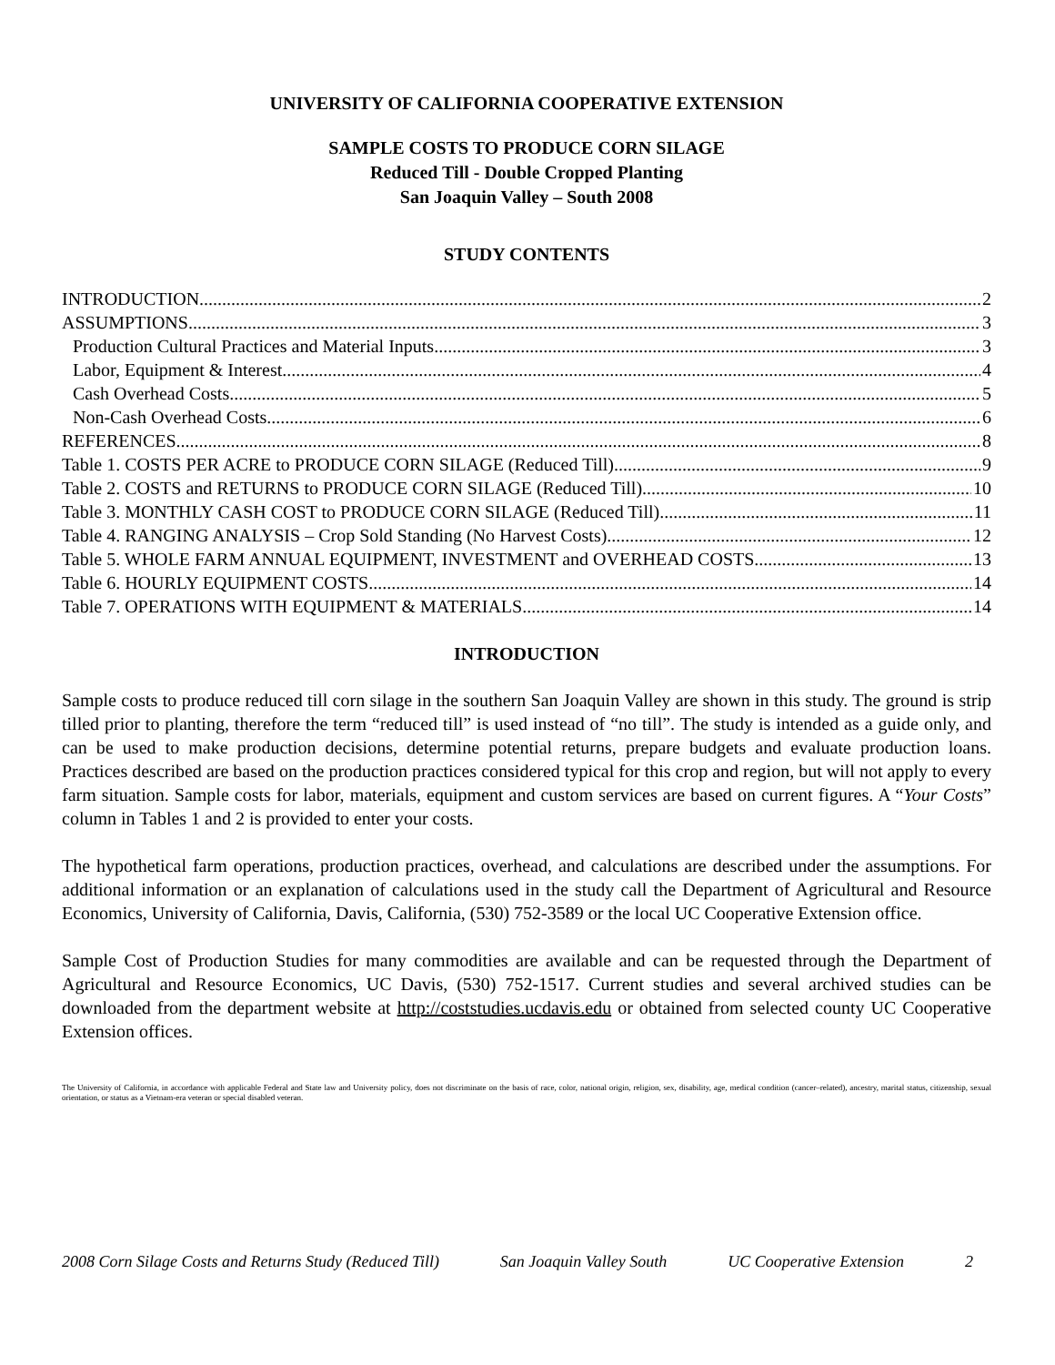UNIVERSITY OF CALIFORNIA COOPERATIVE EXTENSION
SAMPLE COSTS TO PRODUCE CORN SILAGE
Reduced Till - Double Cropped Planting
San Joaquin Valley – South 2008
STUDY CONTENTS
INTRODUCTION 2
ASSUMPTIONS 3
Production Cultural Practices and Material Inputs 3
Labor, Equipment & Interest 4
Cash Overhead Costs 5
Non-Cash Overhead Costs 6
REFERENCES 8
Table 1. COSTS PER ACRE to PRODUCE CORN SILAGE (Reduced Till) 9
Table 2. COSTS and RETURNS to PRODUCE CORN SILAGE (Reduced Till) 10
Table 3. MONTHLY CASH COST to PRODUCE CORN SILAGE (Reduced Till) 11
Table 4. RANGING ANALYSIS – Crop Sold Standing (No Harvest Costs) 12
Table 5. WHOLE FARM ANNUAL EQUIPMENT, INVESTMENT and OVERHEAD COSTS 13
Table 6. HOURLY EQUIPMENT COSTS 14
Table 7. OPERATIONS WITH EQUIPMENT & MATERIALS 14
INTRODUCTION
Sample costs to produce reduced till corn silage in the southern San Joaquin Valley are shown in this study. The ground is strip tilled prior to planting, therefore the term “reduced till” is used instead of “no till”. The study is intended as a guide only, and can be used to make production decisions, determine potential returns, prepare budgets and evaluate production loans. Practices described are based on the production practices considered typical for this crop and region, but will not apply to every farm situation. Sample costs for labor, materials, equipment and custom services are based on current figures. A “Your Costs” column in Tables 1 and 2 is provided to enter your costs.
The hypothetical farm operations, production practices, overhead, and calculations are described under the assumptions. For additional information or an explanation of calculations used in the study call the Department of Agricultural and Resource Economics, University of California, Davis, California, (530) 752-3589 or the local UC Cooperative Extension office.
Sample Cost of Production Studies for many commodities are available and can be requested through the Department of Agricultural and Resource Economics, UC Davis, (530) 752-1517. Current studies and several archived studies can be downloaded from the department website at http://coststudies.ucdavis.edu or obtained from selected county UC Cooperative Extension offices.
The University of California, in accordance with applicable Federal and State law and University policy, does not discriminate on the basis of race, color, national origin, religion, sex, disability, age, medical condition (cancer–related), ancestry, marital status, citizenship, sexual orientation, or status as a Vietnam-era veteran or special disabled veteran.
2008 Corn Silage Costs and Returns Study (Reduced Till) San Joaquin Valley South UC Cooperative Extension 2